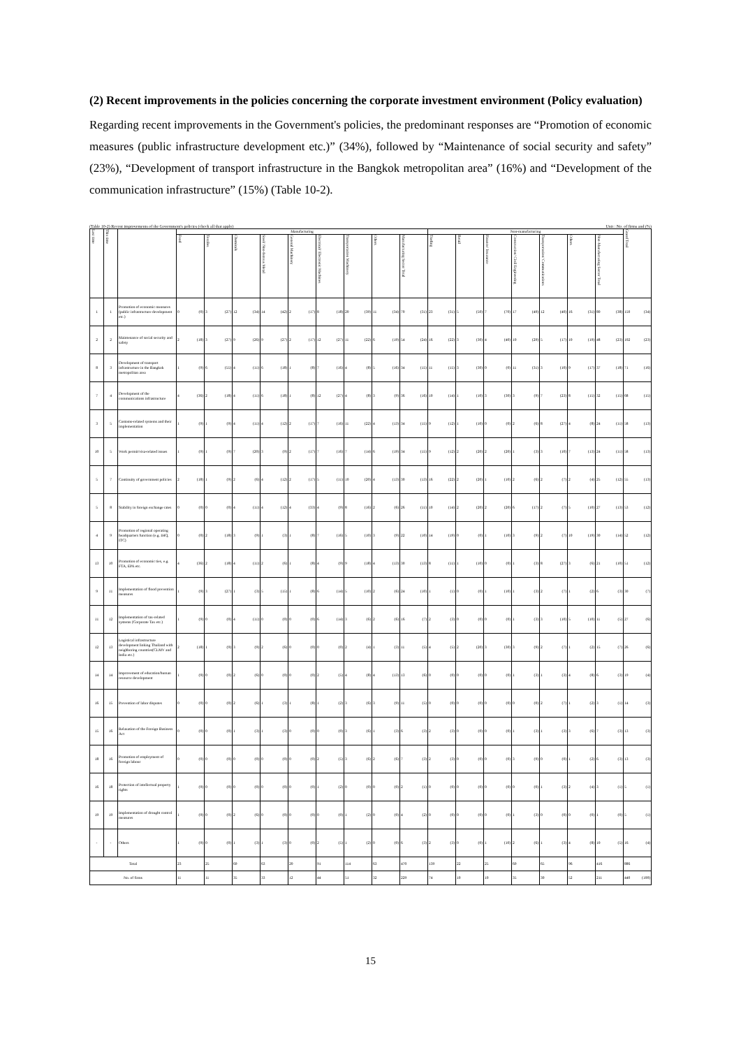(2) Recent improvements in the policies concerning the corporate investment environment (Policy evaluation)
Regarding recent improvements in the Government's policies, the predominant responses are “Promotion of economic measures (public infrastructure development etc.)” (34%), followed by “Maintenance of social security and safety” (23%), “Development of transport infrastructure in the Bangkok metropolitan area” (16%) and “Development of the communication infrastructure” (15%) (Table 10-2).
(Table 10-2) Recent improvements of the Government's policies (check all that apply) Unit : No. of firms and (%)
| Last time | This time | | Manufacturing | | | | | | | | | | | | | | | | | | Non-manufacturing | | | | | | | | | | | | | | Grand Total | |
| --- | --- | --- | --- | --- | --- | --- | --- | --- | --- | --- | --- | --- | --- | --- | --- | --- | --- | --- | --- | --- | --- | --- | --- | --- | --- | --- | --- | --- | --- | --- | --- | --- | --- | --- | --- | --- |
| | | | Food | | Textiles | | Chemicals | | Steel/ Non-ferrous Metal | | General Machinery | | Electrical/ Electronic Machines | | Transportation Machinery | | Others | | Manufacturing Sector Total | | Trading | | Retail | | Finance/ Insurance | | Construction/ Civil Engineering | | Transportation/ Communications | | Others | | Non-Manufacturing Sector Total | | | |
| 1 | 1 | Promotion of economic measures (public infrastructure development etc.) | 0 | (0) | 3 | (27) | 12 | (34) | 14 | (42) | 2 | (17) | 8 | (18) | 20 | (39) | 11 | (34) | 70 | (31) | 23 | (31) | 5 | (50) | 7 | (70) | 17 | (49) | 12 | (40) | 16 | (31) | 80 | (38) | 150 | (34) |
| 2 | 2 | Maintenance of social security and safety | 2 | (18) | 3 | (27) | 9 | (26) | 9 | (27) | 2 | (17) | 12 | (27) | 11 | (22) | 6 | (19) | 54 | (24) | 16 | (22) | 3 | (30) | 4 | (40) | 10 | (29) | 5 | (17) | 10 | (19) | 48 | (23) | 102 | (23) |
| 8 | 3 | Development of transport infrastructure in the Bangkok metropolitan area | 1 | (9) | 6 | (55) | 4 | (11) | 6 | (18) | 1 | (8) | 7 | (16) | 4 | (8) | 5 | (16) | 34 | (15) | 11 | (15) | 3 | (30) | 0 | (0) | 11 | (31) | 3 | (10) | 9 | (17) | 37 | (18) | 71 | (16) |
| 7 | 4 | Development of the communications infrastructure | 4 | (36) | 2 | (18) | 4 | (11) | 6 | (18) | 1 | (8) | 12 | (27) | 4 | (8) | 3 | (9) | 36 | (16) | 10 | (14) | 1 | (10) | 3 | (30) | 3 | (9) | 7 | (23) | 8 | (15) | 32 | (15) | 68 | (15) |
| 3 | 5 | Customs-related systems and their implementation | 1 | (9) | 1 | (9) | 4 | (11) | 4 | (12) | 2 | (17) | 7 | (16) | 11 | (22) | 4 | (13) | 34 | (15) | 9 | (12) | 1 | (10) | 0 | (0) | 2 | (6) | 8 | (27) | 4 | (8) | 24 | (11) | 58 | (13) |
| 10 | 5 | Work permit/visa-related issues | 1 | (9) | 1 | (9) | 7 | (20) | 3 | (9) | 2 | (17) | 7 | (16) | 7 | (14) | 6 | (19) | 34 | (15) | 9 | (12) | 2 | (20) | 2 | (20) | 1 | (3) | 3 | (10) | 7 | (13) | 24 | (11) | 58 | (13) |
| 5 | 7 | Continuity of government policies | 2 | (18) | 1 | (9) | 2 | (6) | 4 | (12) | 2 | (17) | 5 | (11) | 10 | (20) | 4 | (13) | 30 | (13) | 16 | (22) | 2 | (20) | 1 | (10) | 2 | (6) | 2 | (7) | 2 | (4) | 25 | (12) | 55 | (13) |
| 5 | 8 | Stability in foreign exchange rates | 0 | (0) | 0 | (0) | 4 | (11) | 4 | (12) | 4 | (33) | 4 | (9) | 8 | (16) | 2 | (6) | 26 | (11) | 10 | (14) | 2 | (20) | 2 | (20) | 6 | (17) | 2 | (7) | 5 | (10) | 27 | (13) | 53 | (12) |
| 4 | 9 | Promotion of regional operating headquarters function (e.g. IHQ, ITC) | 0 | (0) | 2 | (18) | 3 | (9) | 1 | (3) | 1 | (8) | 7 | (16) | 5 | (10) | 3 | (9) | 22 | (10) | 14 | (19) | 0 | (0) | 1 | (10) | 3 | (9) | 2 | (7) | 10 | (19) | 30 | (14) | 52 | (12) |
| 13 | 10 | Promotion of economic ties, e.g. FTA, EPA etc. | 4 | (36) | 2 | (18) | 4 | (11) | 2 | (6) | 1 | (8) | 4 | (9) | 9 | (18) | 4 | (13) | 30 | (13) | 8 | (11) | 1 | (10) | 0 | (0) | 1 | (3) | 8 | (27) | 3 | (6) | 21 | (10) | 51 | (12) |
| 9 | 11 | Implementation of flood prevention measures | 1 | (9) | 3 | (27) | 1 | (3) | 5 | (15) | 1 | (8) | 6 | (14) | 5 | (10) | 2 | (6) | 24 | (10) | 1 | (1) | 0 | (0) | 1 | (10) | 1 | (3) | 2 | (7) | 1 | (2) | 6 | (3) | 30 | (7) |
| 11 | 12 | Implementation of tax-related systems (Corporate Tax etc.) | 1 | (9) | 0 | (0) | 4 | (11) | 0 | (0) | 0 | (0) | 6 | (14) | 3 | (6) | 2 | (6) | 16 | (7) | 2 | (3) | 0 | (0) | 0 | (0) | 1 | (3) | 3 | (10) | 5 | (10) | 11 | (5) | 27 | (6) |
| 12 | 13 | Logistical infrastructure development linking Thailand with neighboring countries(CLMV and India etc.) | 2 | (18) | 1 | (9) | 3 | (9) | 2 | (6) | 0 | (0) | 0 | (0) | 2 | (4) | 1 | (3) | 11 | (5) | 4 | (5) | 2 | (20) | 3 | (30) | 3 | (9) | 2 | (7) | 1 | (2) | 15 | (7) | 26 | (6) |
| 14 | 14 | Improvement of education/human resource development | 1 | (9) | 0 | (0) | 2 | (6) | 0 | (0) | 0 | (0) | 2 | (5) | 4 | (8) | 4 | (13) | 13 | (6) | 0 | (0) | 0 | (0) | 0 | (0) | 1 | (3) | 1 | (3) | 4 | (8) | 6 | (3) | 19 | (4) |
| 16 | 15 | Prevention of labor disputes | 0 | (0) | 0 | (0) | 2 | (6) | 1 | (3) | 1 | (8) | 1 | (2) | 3 | (6) | 3 | (9) | 11 | (5) | 0 | (0) | 0 | (0) | 0 | (0) | 0 | (0) | 2 | (7) | 1 | (2) | 3 | (1) | 14 | (3) |
| 15 | 16 | Relaxation of the Foreign Business Act | 0 | (0) | 0 | (0) | 1 | (3) | 1 | (3) | 0 | (0) | 0 | (0) | 3 | (6) | 1 | (3) | 6 | (3) | 2 | (3) | 0 | (0) | 0 | (0) | 1 | (3) | 1 | (3) | 3 | (6) | 7 | (3) | 13 | (3) |
| 18 | 16 | Promotion of employment of foreign labour | 0 | (0) | 0 | (0) | 0 | (0) | 0 | (0) | 0 | (0) | 2 | (5) | 3 | (6) | 2 | (6) | 7 | (3) | 2 | (3) | 0 | (0) | 0 | (0) | 3 | (9) | 0 | (0) | 1 | (2) | 6 | (3) | 13 | (3) |
| 16 | 18 | Protection of intellectual property rights | 1 | (9) | 0 | (0) | 0 | (0) | 0 | (0) | 0 | (0) | 1 | (2) | 0 | (0) | 0 | (0) | 2 | (1) | 0 | (0) | 0 | (0) | 0 | (0) | 0 | (0) | 1 | (3) | 2 | (4) | 3 | (1) | 5 | (1) |
| 19 | 19 | Implementation of drought control measures | 1 | (9) | 0 | (0) | 2 | (6) | 0 | (0) | 0 | (0) | 0 | (0) | 1 | (2) | 0 | (0) | 4 | (2) | 0 | (0) | 0 | (0) | 0 | (0) | 1 | (3) | 0 | (0) | 0 | (0) | 1 | (0) | 5 | (1) |
| - | - | Others | 1 | (9) | 0 | (0) | 1 | (3) | 1 | (3) | 0 | (0) | 2 | (5) | 1 | (2) | 0 | (0) | 6 | (3) | 2 | (3) | 0 | (0) | 1 | (10) | 2 | (6) | 1 | (3) | 4 | (8) | 10 | (5) | 16 | (4) |
| Total | | | 23 | | 25 | | 69 | | 63 | | 20 | | 91 | | 114 | | 63 | | 470 | | 139 | | 22 | | 25 | | 69 | | 65 | | 96 | | 416 | | 886 | |
| No. of firms | | | 11 | | 11 | | 35 | | 33 | | 12 | | 44 | | 51 | | 32 | | 229 | | 74 | | 10 | | 10 | | 35 | | 30 | | 52 | | 211 | | 440 | (100) |
15